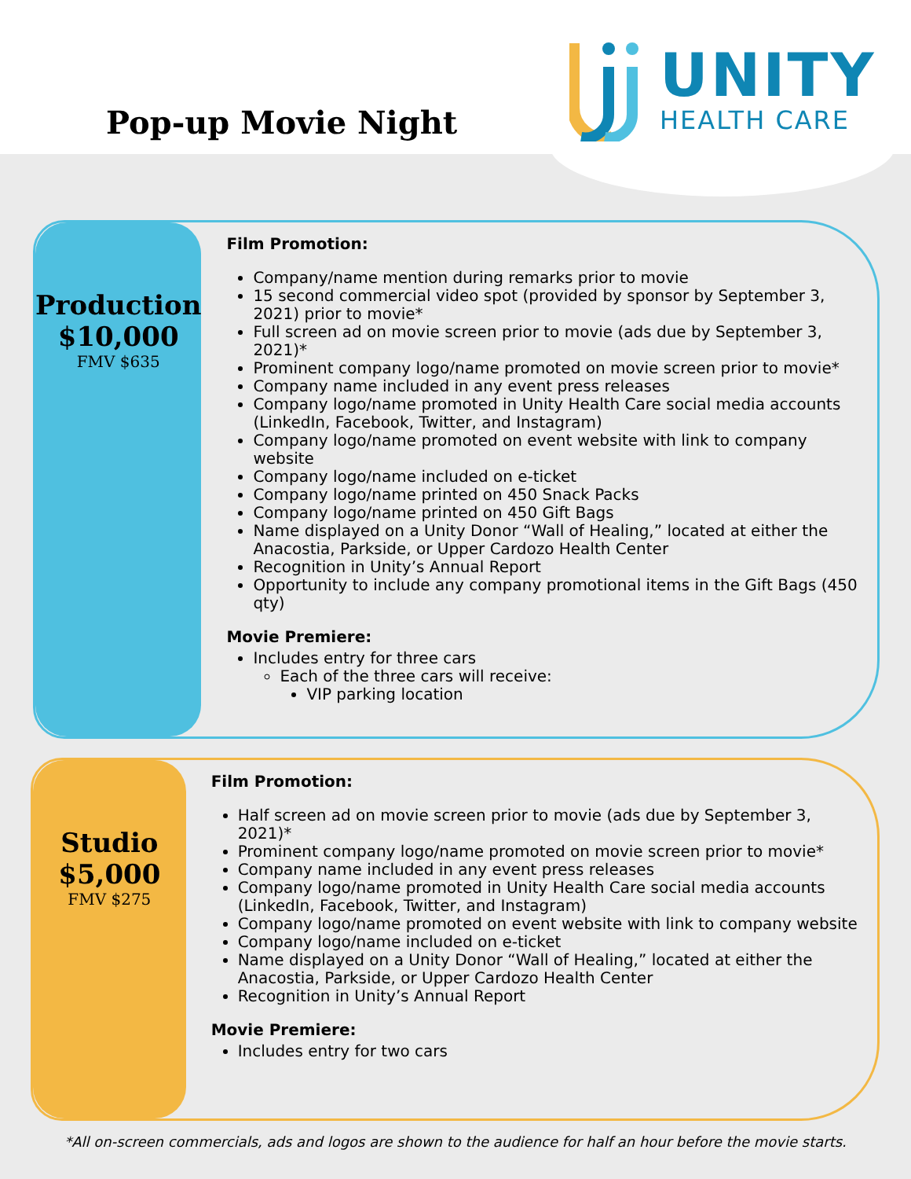Pop-up Movie Night
UNITY
HEALTH CARE
Production
$10,000
FMV $635
Film Promotion:
Company/name mention during remarks prior to movie
15 second commercial video spot (provided by sponsor by September 3, 2021) prior to movie*
Full screen ad on movie screen prior to movie (ads due by September 3, 2021)*
Prominent company logo/name promoted on movie screen prior to movie*
Company name included in any event press releases
Company logo/name promoted in Unity Health Care social media accounts (LinkedIn, Facebook, Twitter, and Instagram)
Company logo/name promoted on event website with link to company website
Company logo/name included on e-ticket
Company logo/name printed on 450 Snack Packs
Company logo/name printed on 450 Gift Bags
Name displayed on a Unity Donor “Wall of Healing,” located at either the Anacostia, Parkside, or Upper Cardozo Health Center
Recognition in Unity’s Annual Report
Opportunity to include any company promotional items in the Gift Bags (450 qty)
Movie Premiere:
Includes entry for three cars
Each of the three cars will receive:
VIP parking location
Studio
$5,000
FMV $275
Film Promotion:
Half screen ad on movie screen prior to movie (ads due by September 3, 2021)*
Prominent company logo/name promoted on movie screen prior to movie*
Company name included in any event press releases
Company logo/name promoted in Unity Health Care social media accounts (LinkedIn, Facebook, Twitter, and Instagram)
Company logo/name promoted on event website with link to company website
Company logo/name included on e-ticket
Name displayed on a Unity Donor “Wall of Healing,” located at either the Anacostia, Parkside, or Upper Cardozo Health Center
Recognition in Unity’s Annual Report
Movie Premiere:
Includes entry for two cars
*All on-screen commercials, ads and logos are shown to the audience for half an hour before the movie starts.